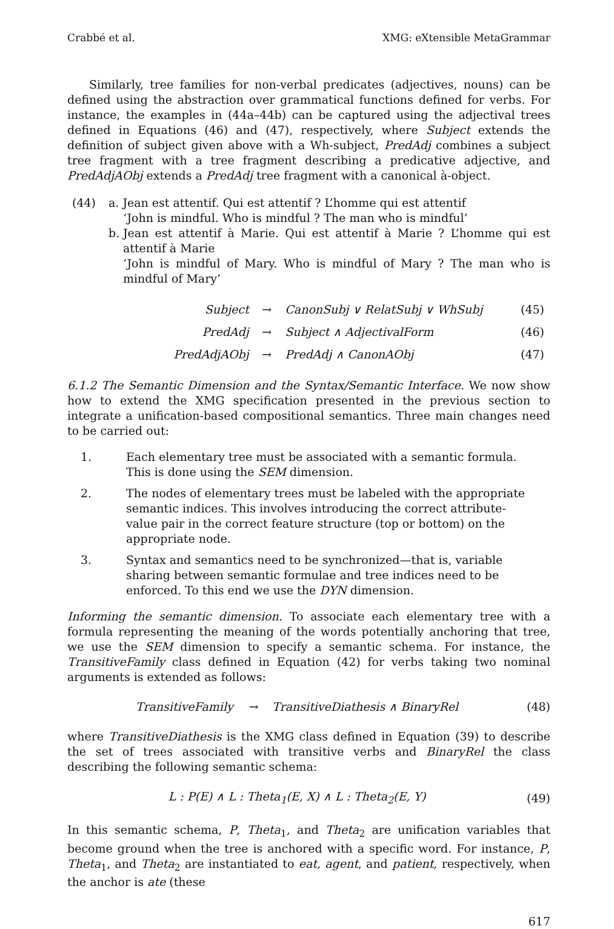Crabbé et al. XMG: eXtensible MetaGrammar
Similarly, tree families for non-verbal predicates (adjectives, nouns) can be defined using the abstraction over grammatical functions defined for verbs. For instance, the examples in (44a–44b) can be captured using the adjectival trees defined in Equations (46) and (47), respectively, where Subject extends the definition of subject given above with a Wh-subject, PredAdj combines a subject tree fragment with a tree fragment describing a predicative adjective, and PredAdjAObj extends a PredAdj tree fragment with a canonical à-object.
(44) a. Jean est attentif. Qui est attentif ? L’homme qui est attentif
‘John is mindful. Who is mindful ? The man who is mindful’
b. Jean est attentif à Marie. Qui est attentif à Marie ? L’homme qui est attentif à Marie
‘John is mindful of Mary. Who is mindful of Mary ? The man who is mindful of Mary’
| Subject | → | CanonSubj ∨ RelatSubj ∨ WhSubj | (45) |
| PredAdj | → | Subject ∧ AdjectivalForm | (46) |
| PredAdjAObj | → | PredAdj ∧ CanonAObj | (47) |
6.1.2 The Semantic Dimension and the Syntax/Semantic Interface. We now show how to extend the XMG specification presented in the previous section to integrate a unification-based compositional semantics. Three main changes need to be carried out:
1. Each elementary tree must be associated with a semantic formula. This is done using the SEM dimension.
2. The nodes of elementary trees must be labeled with the appropriate semantic indices. This involves introducing the correct attribute-value pair in the correct feature structure (top or bottom) on the appropriate node.
3. Syntax and semantics need to be synchronized—that is, variable sharing between semantic formulae and tree indices need to be enforced. To this end we use the DYN dimension.
Informing the semantic dimension. To associate each elementary tree with a formula representing the meaning of the words potentially anchoring that tree, we use the SEM dimension to specify a semantic schema. For instance, the TransitiveFamily class defined in Equation (42) for verbs taking two nominal arguments is extended as follows:
TransitiveFamily → TransitiveDiathesis ∧ BinaryRel (48)
where TransitiveDiathesis is the XMG class defined in Equation (39) to describe the set of trees associated with transitive verbs and BinaryRel the class describing the following semantic schema:
L : P(E) ∧ L : Theta<sub>1</sub>(E, X) ∧ L : Theta<sub>2</sub>(E, Y) (49)
In this semantic schema, P, Theta<sub>1</sub>, and Theta<sub>2</sub> are unification variables that become ground when the tree is anchored with a specific word. For instance, P, Theta<sub>1</sub>, and Theta<sub>2</sub> are instantiated to eat, agent, and patient, respectively, when the anchor is ate (these
617